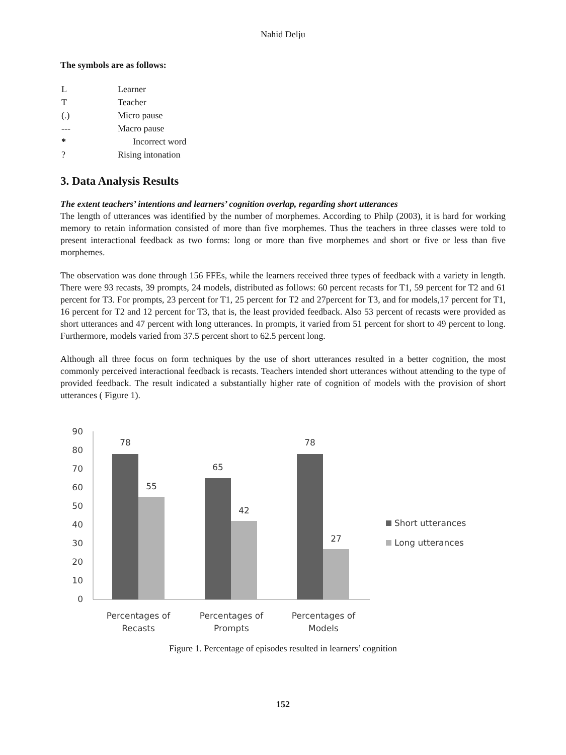Nahid Delju
The symbols are as follows:
| L | Learner |
| T | Teacher |
| (.) | Micro pause |
| --- | Macro pause |
| * | Incorrect word |
| ? | Rising intonation |
3. Data Analysis Results
The extent teachers’ intentions and learners’ cognition overlap, regarding short utterances
The length of utterances was identified by the number of morphemes. According to Philp (2003), it is hard for working memory to retain information consisted of more than five morphemes. Thus the teachers in three classes were told to present interactional feedback as two forms: long or more than five morphemes and short or five or less than five morphemes.
The observation was done through 156 FFEs, while the learners received three types of feedback with a variety in length. There were 93 recasts, 39 prompts, 24 models, distributed as follows: 60 percent recasts for T1, 59 percent for T2 and 61 percent for T3. For prompts, 23 percent for T1, 25 percent for T2 and 27percent for T3, and for models,17 percent for T1, 16 percent for T2 and 12 percent for T3, that is, the least provided feedback. Also 53 percent of recasts were provided as short utterances and 47 percent with long utterances. In prompts, it varied from 51 percent for short to 49 percent to long. Furthermore, models varied from 37.5 percent short to 62.5 percent long.
Although all three focus on form techniques by the use of short utterances resulted in a better cognition, the most commonly perceived interactional feedback is recasts. Teachers intended short utterances without attending to the type of provided feedback. The result indicated a substantially higher rate of cognition of models with the provision of short utterances ( Figure 1).
90
80
70
60
50
40
30
20
10
0
78
55
65
42
78
27
Percentages of
Recasts
Percentages of
Prompts
Percentages of
Models
Short utterances
Long utterances
Figure 1. Percentage of episodes resulted in learners’ cognition
152